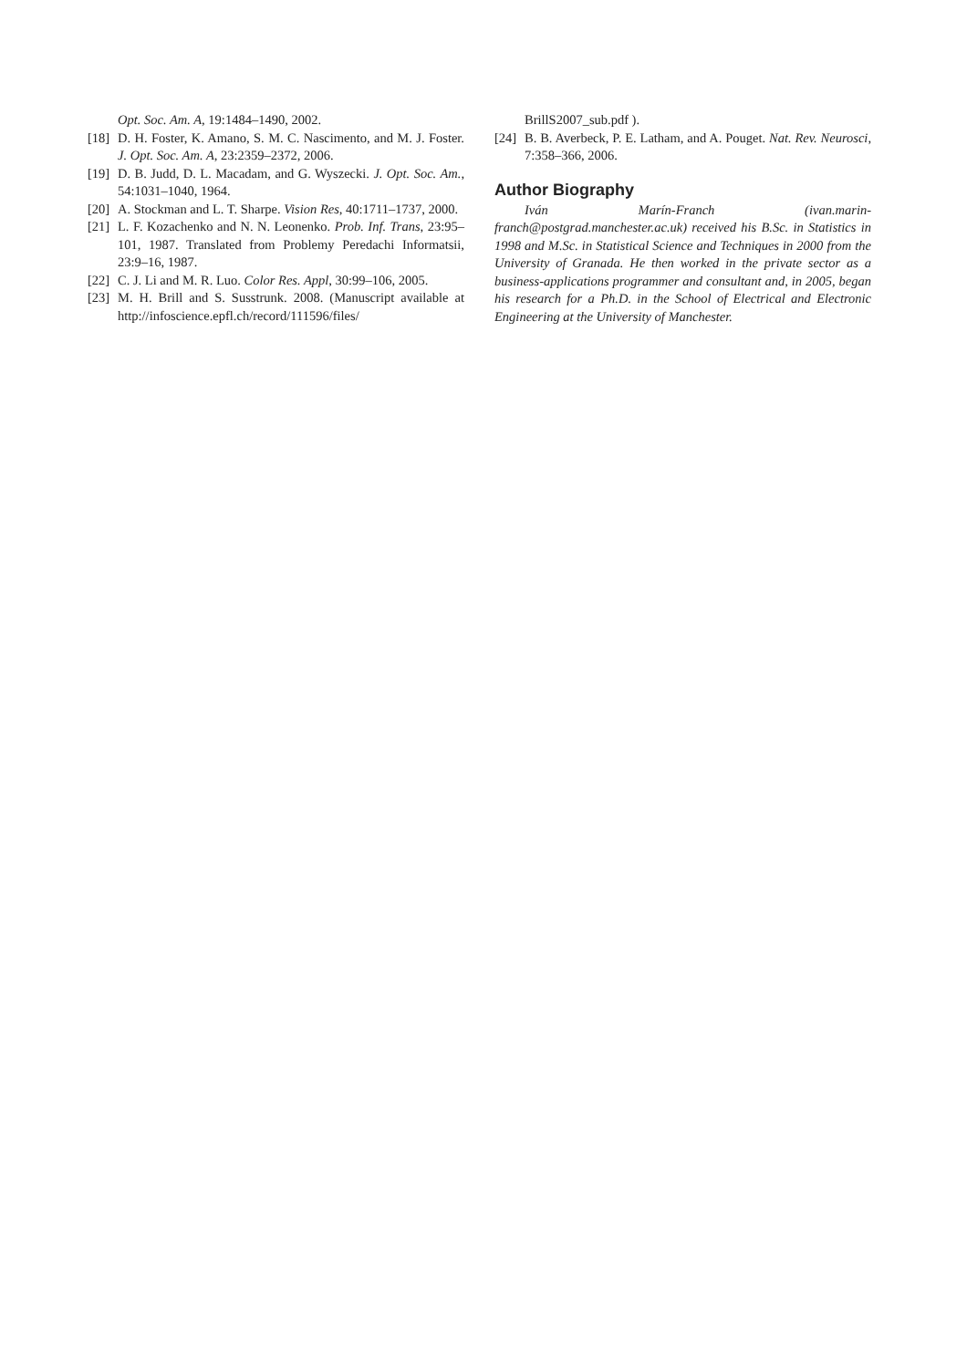Opt. Soc. Am. A, 19:1484–1490, 2002.
[18] D. H. Foster, K. Amano, S. M. C. Nascimento, and M. J. Foster. J. Opt. Soc. Am. A, 23:2359–2372, 2006.
[19] D. B. Judd, D. L. Macadam, and G. Wyszecki. J. Opt. Soc. Am., 54:1031–1040, 1964.
[20] A. Stockman and L. T. Sharpe. Vision Res, 40:1711–1737, 2000.
[21] L. F. Kozachenko and N. N. Leonenko. Prob. Inf. Trans, 23:95–101, 1987. Translated from Problemy Peredachi Informatsii, 23:9–16, 1987.
[22] C. J. Li and M. R. Luo. Color Res. Appl, 30:99–106, 2005.
[23] M. H. Brill and S. Susstrunk. 2008. (Manuscript available at http://infoscience.epfl.ch/record/111596/files/
BrillS2007_sub.pdf ).
[24] B. B. Averbeck, P. E. Latham, and A. Pouget. Nat. Rev. Neurosci, 7:358–366, 2006.
Author Biography
Iván Marín-Franch (ivan.marin-franch@postgrad.manchester.ac.uk) received his B.Sc. in Statistics in 1998 and M.Sc. in Statistical Science and Techniques in 2000 from the University of Granada. He then worked in the private sector as a business-applications programmer and consultant and, in 2005, began his research for a Ph.D. in the School of Electrical and Electronic Engineering at the University of Manchester.